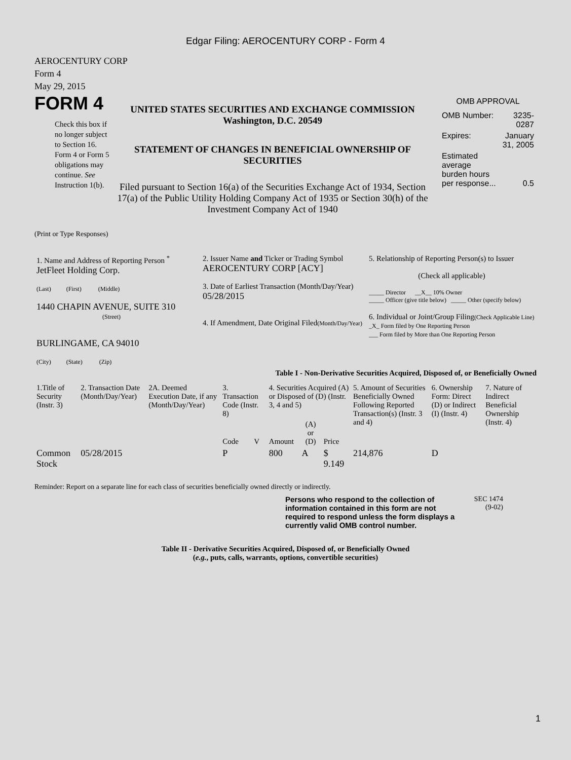Edgar Filing: AEROCENTURY CORP - Form 4
AEROCENTURY CORP
Form 4
May 29, 2015
FORM 4
Check this box if no longer subject to Section 16. Form 4 or Form 5 obligations may continue. See Instruction 1(b).
UNITED STATES SECURITIES AND EXCHANGE COMMISSION
Washington, D.C. 20549
STATEMENT OF CHANGES IN BENEFICIAL OWNERSHIP OF SECURITIES
Filed pursuant to Section 16(a) of the Securities Exchange Act of 1934, Section 17(a) of the Public Utility Holding Company Act of 1935 or Section 30(h) of the Investment Company Act of 1940
OMB APPROVAL
| OMB Number: | 3235-0287 |
| Expires: | January 31, 2005 |
| Estimated average burden hours per response... | 0.5 |
(Print or Type Responses)
| 1. Name and Address of Reporting Person <sup>*</sup> JetFleet Holding Corp. (Last) (First) (Middle) 1440 CHAPIN AVENUE, SUITE 310 (Street) BURLINGAME, CA 94010 (City) (State) (Zip) | 2. Issuer Name and Ticker or Trading Symbol AEROCENTURY CORP [ACY] 3. Date of Earliest Transaction (Month/Day/Year) 05/28/2015 4. If Amendment, Date Original Filed (Month/Day/Year) | 5. Relationship of Reporting Person(s) to Issuer (Check all applicable) _____ Director __X__ 10% Owner _____ Officer (give title below) _____ Other (specify below) 6. Individual or Joint/Group Filing (Check Applicable Line) _X_ Form filed by One Reporting Person ___ Form filed by More than One Reporting Person |
Table I - Non-Derivative Securities Acquired, Disposed of, or Beneficially Owned
| 1.Title of Security (Instr. 3) | 2. Transaction Date (Month/Day/Year) | 2A. Deemed Execution Date, if any (Month/Day/Year) | 3. Transaction Code (Instr. 8) | | 4. Securities Acquired (A) or Disposed of (D) (Instr. 3, 4 and 5) | | | 5. Amount of Securities Beneficially Owned Following Reported Transaction(s) (Instr. 3 and 4) | 6. Ownership Form: Direct (D) or Indirect (I) (Instr. 4) | 7. Nature of Indirect Beneficial Ownership (Instr. 4) |
| --- | --- | --- | --- | --- | --- | --- | --- | --- | --- | --- |
| | | | Code | V | Amount | (A) or (D) | Price | | | |
| Common Stock | 05/28/2015 | | P | | 800 | A | $ 9.149 | 214,876 | D | |
Reminder: Report on a separate line for each class of securities beneficially owned directly or indirectly.
Persons who respond to the collection of information contained in this form are not required to respond unless the form displays a currently valid OMB control number.
SEC 1474
(9-02)
Table II - Derivative Securities Acquired, Disposed of, or Beneficially Owned
(e.g., puts, calls, warrants, options, convertible securities)
1